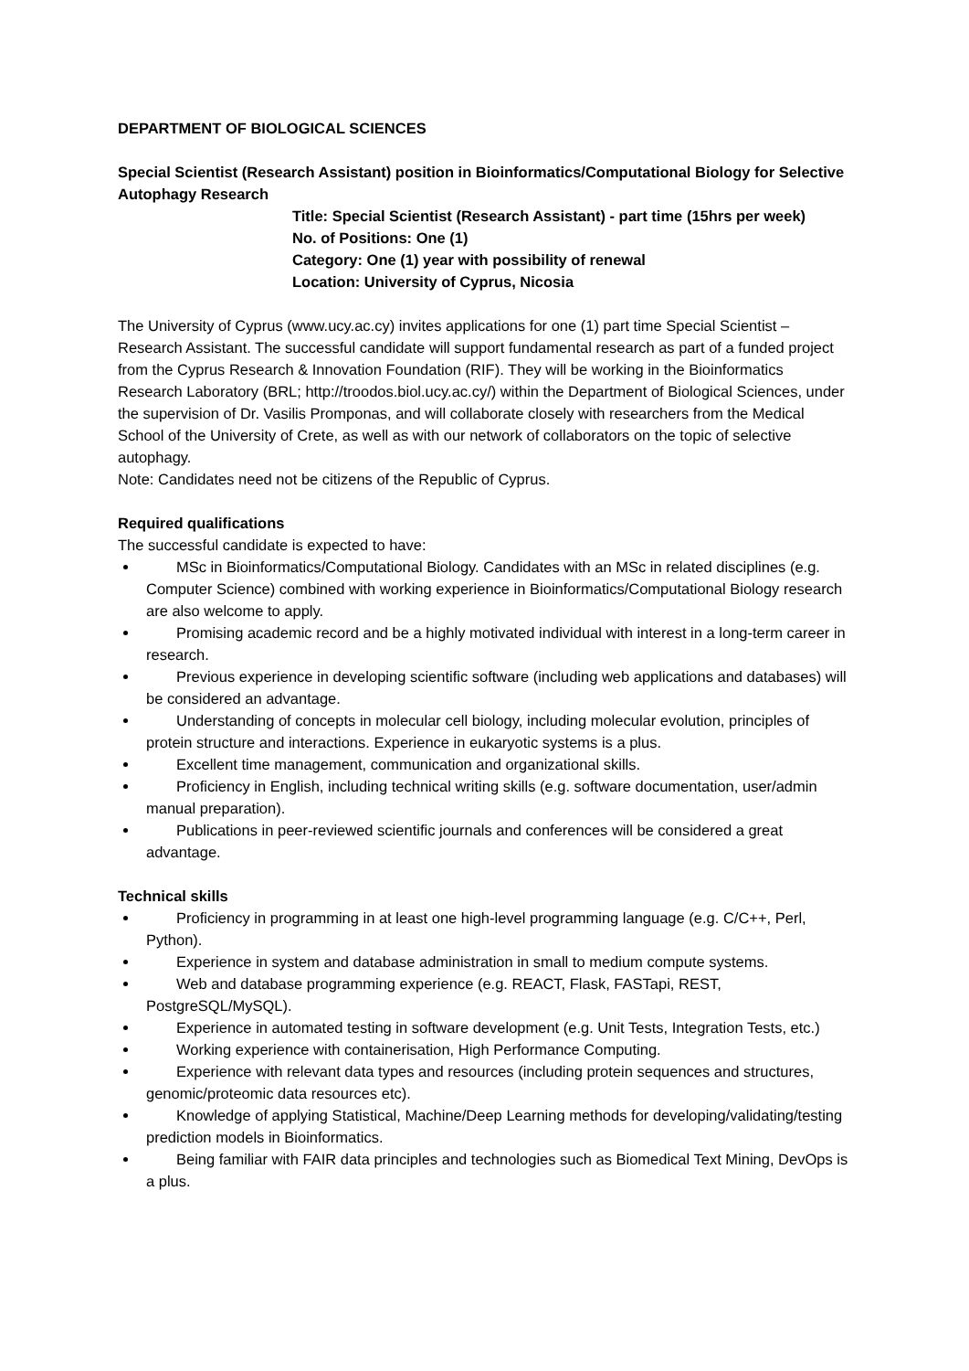DEPARTMENT OF BIOLOGICAL SCIENCES
Special Scientist (Research Assistant) position in Bioinformatics/Computational Biology for Selective Autophagy Research
Title: Special Scientist (Research Assistant) - part time (15hrs per week)
No. of Positions: One (1)
Category: One (1) year with possibility of renewal
Location: University of Cyprus, Nicosia
The University of Cyprus (www.ucy.ac.cy) invites applications for one (1) part time Special Scientist – Research Assistant. The successful candidate will support fundamental research as part of a funded project from the Cyprus Research & Innovation Foundation (RIF). They will be working in the Bioinformatics Research Laboratory (BRL; http://troodos.biol.ucy.ac.cy/) within the Department of Biological Sciences, under the supervision of Dr. Vasilis Promponas, and will collaborate closely with researchers from the Medical School of the University of Crete, as well as with our network of collaborators on the topic of selective autophagy.
Note: Candidates need not be citizens of the Republic of Cyprus.
Required qualifications
The successful candidate is expected to have:
MSc in Bioinformatics/Computational Biology. Candidates with an MSc in related disciplines (e.g. Computer Science) combined with working experience in Bioinformatics/Computational Biology research are also welcome to apply.
Promising academic record and be a highly motivated individual with interest in a long-term career in research.
Previous experience in developing scientific software (including web applications and databases) will be considered an advantage.
Understanding of concepts in molecular cell biology, including molecular evolution, principles of protein structure and interactions. Experience in eukaryotic systems is a plus.
Excellent time management, communication and organizational skills.
Proficiency in English, including technical writing skills (e.g. software documentation, user/admin manual preparation).
Publications in peer-reviewed scientific journals and conferences will be considered a great advantage.
Technical skills
Proficiency in programming in at least one high-level programming language (e.g. C/C++, Perl, Python).
Experience in system and database administration in small to medium compute systems.
Web and database programming experience (e.g. REACT, Flask, FASTapi, REST, PostgreSQL/MySQL).
Experience in automated testing in software development (e.g. Unit Tests, Integration Tests, etc.)
Working experience with containerisation, High Performance Computing.
Experience with relevant data types and resources (including protein sequences and structures, genomic/proteomic data resources etc).
Knowledge of applying Statistical, Machine/Deep Learning methods for developing/validating/testing prediction models in Bioinformatics.
Being familiar with FAIR data principles and technologies such as Biomedical Text Mining, DevOps is a plus.